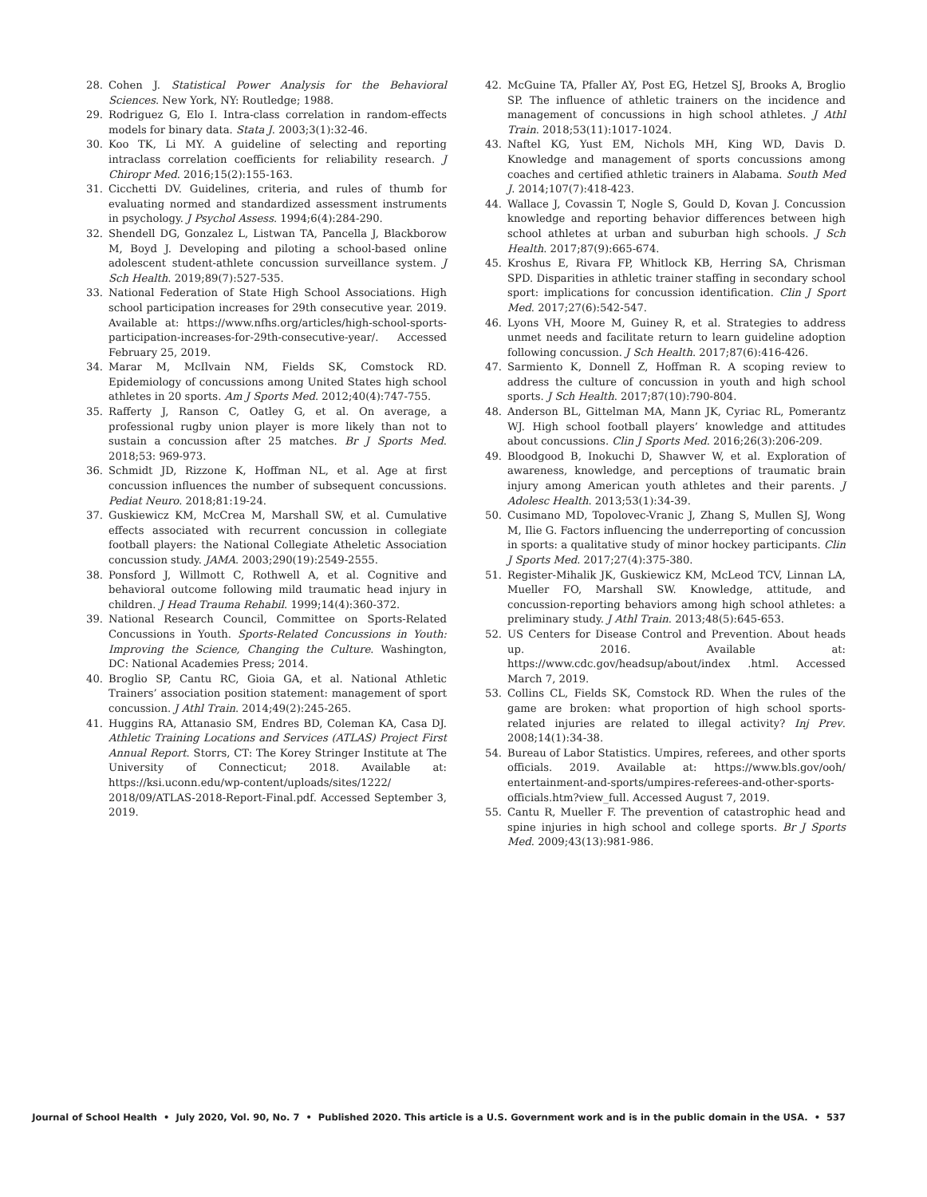28. Cohen J. Statistical Power Analysis for the Behavioral Sciences. New York, NY: Routledge; 1988.
29. Rodriguez G, Elo I. Intra-class correlation in random-effects models for binary data. Stata J. 2003;3(1):32-46.
30. Koo TK, Li MY. A guideline of selecting and reporting intraclass correlation coefficients for reliability research. J Chiropr Med. 2016;15(2):155-163.
31. Cicchetti DV. Guidelines, criteria, and rules of thumb for evaluating normed and standardized assessment instruments in psychology. J Psychol Assess. 1994;6(4):284-290.
32. Shendell DG, Gonzalez L, Listwan TA, Pancella J, Blackborow M, Boyd J. Developing and piloting a school-based online adolescent student-athlete concussion surveillance system. J Sch Health. 2019;89(7):527-535.
33. National Federation of State High School Associations. High school participation increases for 29th consecutive year. 2019. Available at: https://www.nfhs.org/articles/high-school-sports-participation-increases-for-29th-consecutive-year/. Accessed February 25, 2019.
34. Marar M, McIlvain NM, Fields SK, Comstock RD. Epidemiology of concussions among United States high school athletes in 20 sports. Am J Sports Med. 2012;40(4):747-755.
35. Rafferty J, Ranson C, Oatley G, et al. On average, a professional rugby union player is more likely than not to sustain a concussion after 25 matches. Br J Sports Med. 2018;53: 969-973.
36. Schmidt JD, Rizzone K, Hoffman NL, et al. Age at first concussion influences the number of subsequent concussions. Pediat Neuro. 2018;81:19-24.
37. Guskiewicz KM, McCrea M, Marshall SW, et al. Cumulative effects associated with recurrent concussion in collegiate football players: the National Collegiate Atheletic Association concussion study. JAMA. 2003;290(19):2549-2555.
38. Ponsford J, Willmott C, Rothwell A, et al. Cognitive and behavioral outcome following mild traumatic head injury in children. J Head Trauma Rehabil. 1999;14(4):360-372.
39. National Research Council, Committee on Sports-Related Concussions in Youth. Sports-Related Concussions in Youth: Improving the Science, Changing the Culture. Washington, DC: National Academies Press; 2014.
40. Broglio SP, Cantu RC, Gioia GA, et al. National Athletic Trainers’ association position statement: management of sport concussion. J Athl Train. 2014;49(2):245-265.
41. Huggins RA, Attanasio SM, Endres BD, Coleman KA, Casa DJ. Athletic Training Locations and Services (ATLAS) Project First Annual Report. Storrs, CT: The Korey Stringer Institute at The University of Connecticut; 2018. Available at: https://ksi.uconn.edu/wp-content/uploads/sites/1222/ 2018/09/ATLAS-2018-Report-Final.pdf. Accessed September 3, 2019.
42. McGuine TA, Pfaller AY, Post EG, Hetzel SJ, Brooks A, Broglio SP. The influence of athletic trainers on the incidence and management of concussions in high school athletes. J Athl Train. 2018;53(11):1017-1024.
43. Naftel KG, Yust EM, Nichols MH, King WD, Davis D. Knowledge and management of sports concussions among coaches and certified athletic trainers in Alabama. South Med J. 2014;107(7):418-423.
44. Wallace J, Covassin T, Nogle S, Gould D, Kovan J. Concussion knowledge and reporting behavior differences between high school athletes at urban and suburban high schools. J Sch Health. 2017;87(9):665-674.
45. Kroshus E, Rivara FP, Whitlock KB, Herring SA, Chrisman SPD. Disparities in athletic trainer staffing in secondary school sport: implications for concussion identification. Clin J Sport Med. 2017;27(6):542-547.
46. Lyons VH, Moore M, Guiney R, et al. Strategies to address unmet needs and facilitate return to learn guideline adoption following concussion. J Sch Health. 2017;87(6):416-426.
47. Sarmiento K, Donnell Z, Hoffman R. A scoping review to address the culture of concussion in youth and high school sports. J Sch Health. 2017;87(10):790-804.
48. Anderson BL, Gittelman MA, Mann JK, Cyriac RL, Pomerantz WJ. High school football players’ knowledge and attitudes about concussions. Clin J Sports Med. 2016;26(3):206-209.
49. Bloodgood B, Inokuchi D, Shawver W, et al. Exploration of awareness, knowledge, and perceptions of traumatic brain injury among American youth athletes and their parents. J Adolesc Health. 2013;53(1):34-39.
50. Cusimano MD, Topolovec-Vranic J, Zhang S, Mullen SJ, Wong M, Ilie G. Factors influencing the underreporting of concussion in sports: a qualitative study of minor hockey participants. Clin J Sports Med. 2017;27(4):375-380.
51. Register-Mihalik JK, Guskiewicz KM, McLeod TCV, Linnan LA, Mueller FO, Marshall SW. Knowledge, attitude, and concussion-reporting behaviors among high school athletes: a preliminary study. J Athl Train. 2013;48(5):645-653.
52. US Centers for Disease Control and Prevention. About heads up. 2016. Available at: https://www.cdc.gov/headsup/about/index .html. Accessed March 7, 2019.
53. Collins CL, Fields SK, Comstock RD. When the rules of the game are broken: what proportion of high school sports-related injuries are related to illegal activity? Inj Prev. 2008;14(1):34-38.
54. Bureau of Labor Statistics. Umpires, referees, and other sports officials. 2019. Available at: https://www.bls.gov/ooh/ entertainment-and-sports/umpires-referees-and-other-sports-officials.htm?view_full. Accessed August 7, 2019.
55. Cantu R, Mueller F. The prevention of catastrophic head and spine injuries in high school and college sports. Br J Sports Med. 2009;43(13):981-986.
Journal of School Health • July 2020, Vol. 90, No. 7 • Published 2020. This article is a U.S. Government work and is in the public domain in the USA. • 537